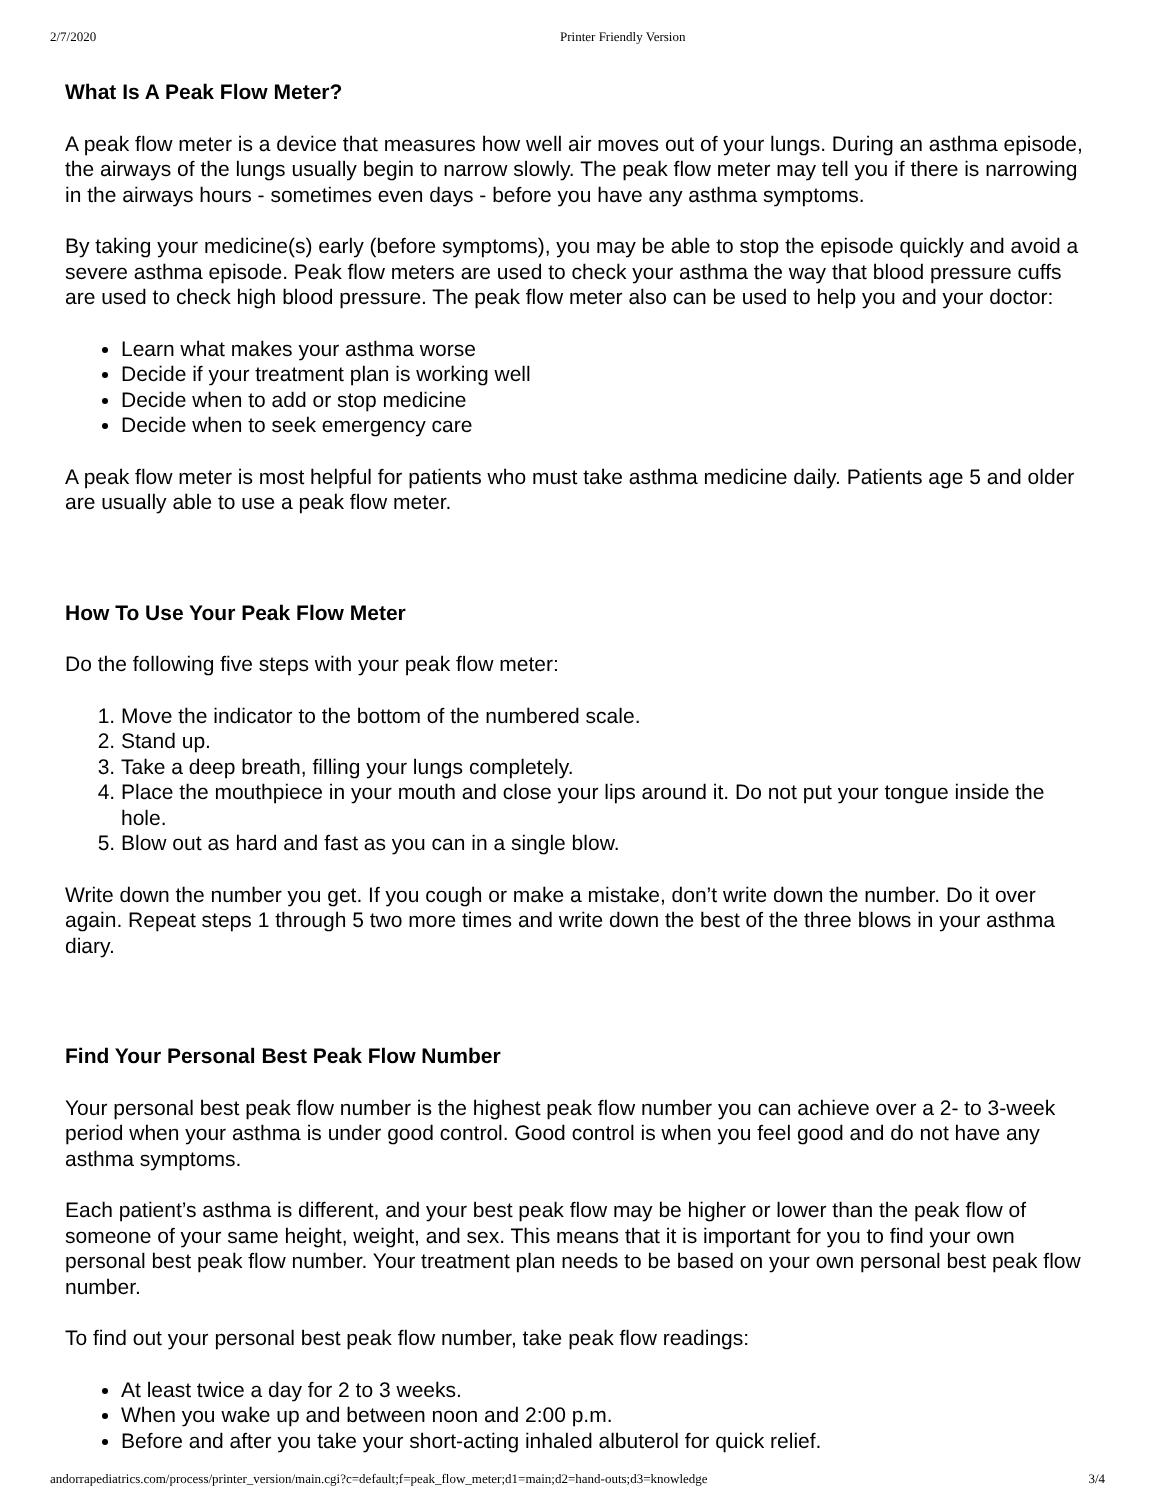2/7/2020 Printer Friendly Version
What Is A Peak Flow Meter?
A peak flow meter is a device that measures how well air moves out of your lungs. During an asthma episode, the airways of the lungs usually begin to narrow slowly. The peak flow meter may tell you if there is narrowing in the airways hours - sometimes even days - before you have any asthma symptoms.
By taking your medicine(s) early (before symptoms), you may be able to stop the episode quickly and avoid a severe asthma episode. Peak flow meters are used to check your asthma the way that blood pressure cuffs are used to check high blood pressure. The peak flow meter also can be used to help you and your doctor:
Learn what makes your asthma worse
Decide if your treatment plan is working well
Decide when to add or stop medicine
Decide when to seek emergency care
A peak flow meter is most helpful for patients who must take asthma medicine daily. Patients age 5 and older are usually able to use a peak flow meter.
How To Use Your Peak Flow Meter
Do the following five steps with your peak flow meter:
1. Move the indicator to the bottom of the numbered scale.
2. Stand up.
3. Take a deep breath, filling your lungs completely.
4. Place the mouthpiece in your mouth and close your lips around it. Do not put your tongue inside the hole.
5. Blow out as hard and fast as you can in a single blow.
Write down the number you get. If you cough or make a mistake, don’t write down the number. Do it over again. Repeat steps 1 through 5 two more times and write down the best of the three blows in your asthma diary.
Find Your Personal Best Peak Flow Number
Your personal best peak flow number is the highest peak flow number you can achieve over a 2- to 3-week period when your asthma is under good control. Good control is when you feel good and do not have any asthma symptoms.
Each patient’s asthma is different, and your best peak flow may be higher or lower than the peak flow of someone of your same height, weight, and sex. This means that it is important for you to find your own personal best peak flow number. Your treatment plan needs to be based on your own personal best peak flow number.
To find out your personal best peak flow number, take peak flow readings:
At least twice a day for 2 to 3 weeks.
When you wake up and between noon and 2:00 p.m.
Before and after you take your short-acting inhaled albuterol for quick relief.
andorrapediatrics.com/process/printer_version/main.cgi?c=default;f=peak_flow_meter;d1=main;d2=hand-outs;d3=knowledge 3/4